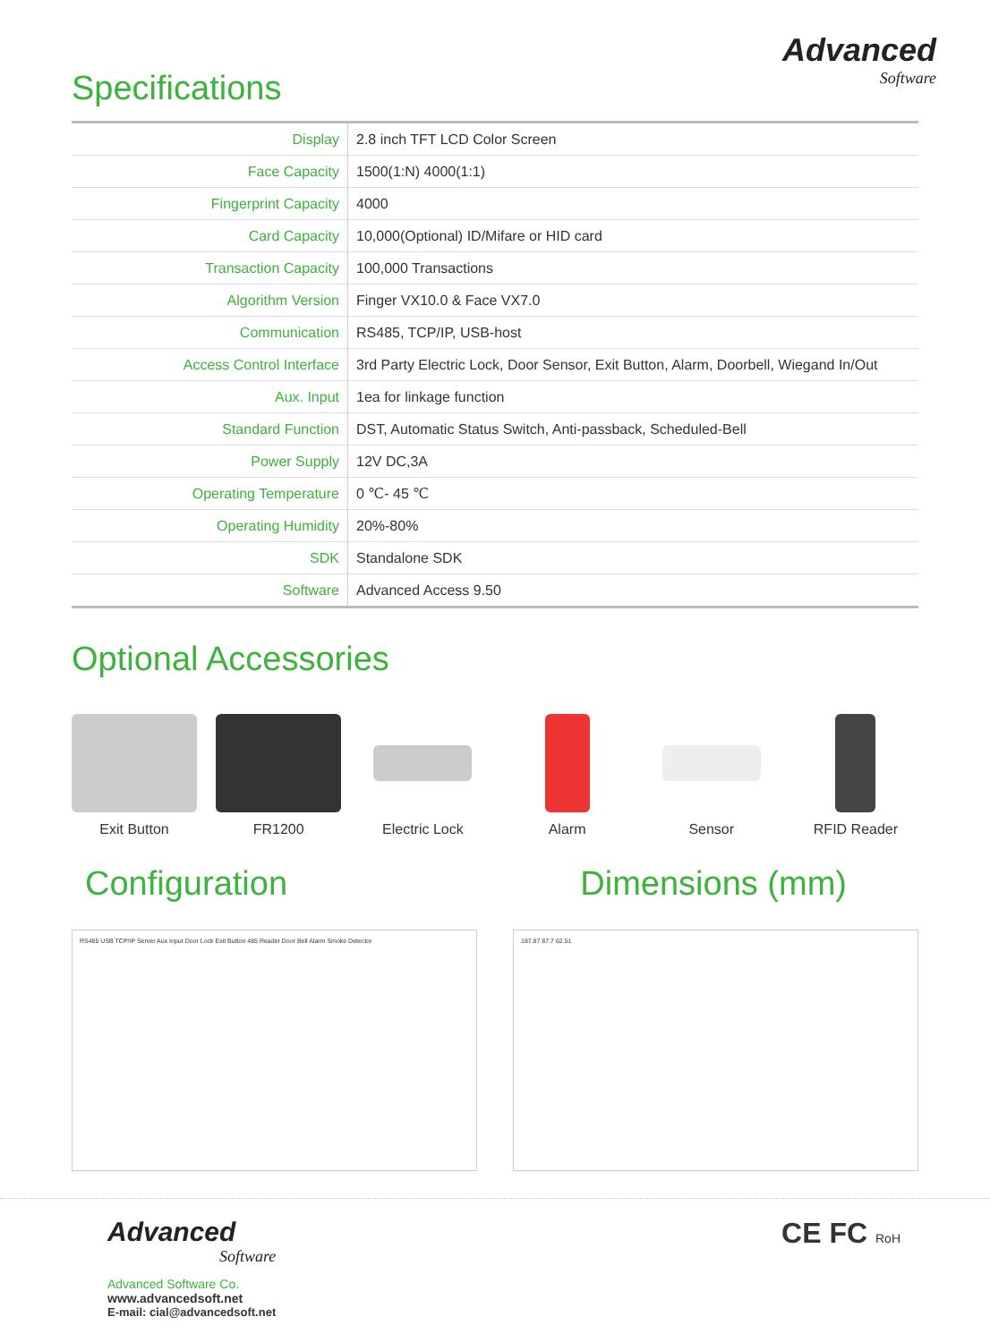Specifications
Advanced
Software
| Display | 2.8 inch TFT LCD Color Screen |
| Face Capacity | 1500(1:N) 4000(1:1) |
| Fingerprint Capacity | 4000 |
| Card Capacity | 10,000(Optional) ID/Mifare or HID card |
| Transaction Capacity | 100,000 Transactions |
| Algorithm Version | Finger VX10.0 & Face VX7.0 |
| Communication | RS485, TCP/IP, USB-host |
| Access Control Interface | 3rd Party Electric Lock, Door Sensor, Exit Button, Alarm, Doorbell, Wiegand In/Out |
| Aux. Input | 1ea for linkage function |
| Standard Function | DST, Automatic Status Switch, Anti-passback, Scheduled-Bell |
| Power Supply | 12V DC,3A |
| Operating Temperature | 0 ℃- 45 ℃ |
| Operating Humidity | 20%-80% |
| SDK | Standalone SDK |
| Software | Advanced Access 9.50 |
Optional Accessories
Exit Button FR1200 Electric Lock Alarm Sensor RFID Reader
Configuration Dimensions (mm)
RS485 USB TCP/IP Server Aux Input Door Lock Exit Button 485 Reader Door Bell Alarm Smoke Detector
187.87 87.7 62.51
Advanced
Software
Advanced Software Co.
www.advancedsoft.net
E-mail: cial@advancedsoft.net
CE FC RoH